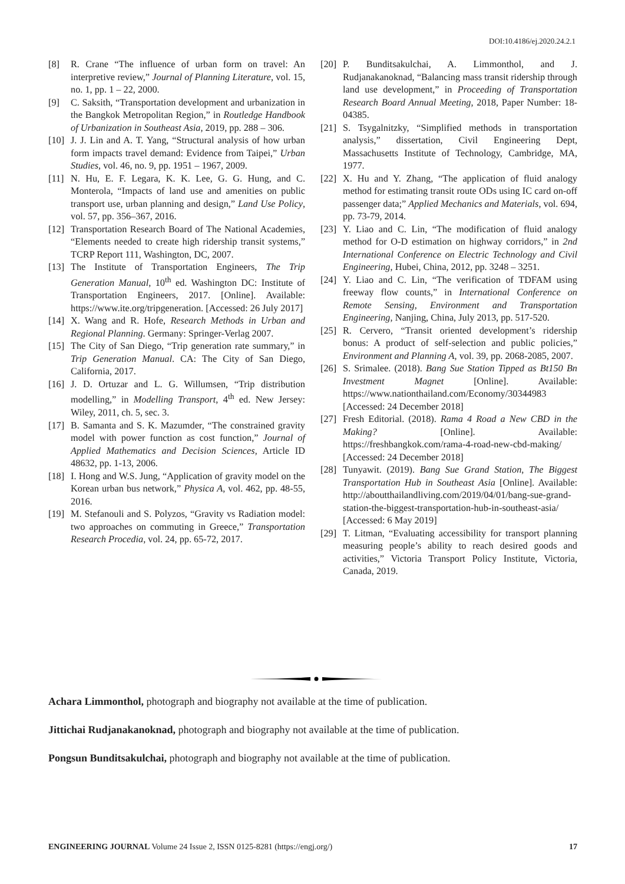DOI:10.4186/ej.2020.24.2.1
[8] R. Crane “The influence of urban form on travel: An interpretive review,” Journal of Planning Literature, vol. 15, no. 1, pp. 1 – 22, 2000.
[9] C. Saksith, “Transportation development and urbanization in the Bangkok Metropolitan Region,” in Routledge Handbook of Urbanization in Southeast Asia, 2019, pp. 288 – 306.
[10] J. J. Lin and A. T. Yang, “Structural analysis of how urban form impacts travel demand: Evidence from Taipei,” Urban Studies, vol. 46, no. 9, pp. 1951 – 1967, 2009.
[11] N. Hu, E. F. Legara, K. K. Lee, G. G. Hung, and C. Monterola, “Impacts of land use and amenities on public transport use, urban planning and design,” Land Use Policy, vol. 57, pp. 356–367, 2016.
[12] Transportation Research Board of The National Academies, “Elements needed to create high ridership transit systems,” TCRP Report 111, Washington, DC, 2007.
[13] The Institute of Transportation Engineers, The Trip Generation Manual, 10<sup>th</sup> ed. Washington DC: Institute of Transportation Engineers, 2017. [Online]. Available: https://www.ite.org/tripgeneration. [Accessed: 26 July 2017]
[14] X. Wang and R. Hofe, Research Methods in Urban and Regional Planning. Germany: Springer-Verlag 2007.
[15] The City of San Diego, “Trip generation rate summary,” in Trip Generation Manual. CA: The City of San Diego, California, 2017.
[16] J. D. Ortuzar and L. G. Willumsen, “Trip distribution modelling,” in Modelling Transport, 4<sup>th</sup> ed. New Jersey: Wiley, 2011, ch. 5, sec. 3.
[17] B. Samanta and S. K. Mazumder, “The constrained gravity model with power function as cost function,” Journal of Applied Mathematics and Decision Sciences, Article ID 48632, pp. 1-13, 2006.
[18] I. Hong and W.S. Jung, “Application of gravity model on the Korean urban bus network,” Physica A, vol. 462, pp. 48-55, 2016.
[19] M. Stefanouli and S. Polyzos, “Gravity vs Radiation model: two approaches on commuting in Greece,” Transportation Research Procedia, vol. 24, pp. 65-72, 2017.
[20] P. Bunditsakulchai, A. Limmonthol, and J. Rudjanakanoknad, “Balancing mass transit ridership through land use development,” in Proceeding of Transportation Research Board Annual Meeting, 2018, Paper Number: 18-04385.
[21] S. Tsygalnitzky, “Simplified methods in transportation analysis,” dissertation, Civil Engineering Dept, Massachusetts Institute of Technology, Cambridge, MA, 1977.
[22] X. Hu and Y. Zhang, “The application of fluid analogy method for estimating transit route ODs using IC card on-off passenger data;” Applied Mechanics and Materials, vol. 694, pp. 73-79, 2014.
[23] Y. Liao and C. Lin, “The modification of fluid analogy method for O-D estimation on highway corridors,” in 2nd International Conference on Electric Technology and Civil Engineering, Hubei, China, 2012, pp. 3248 – 3251.
[24] Y. Liao and C. Lin, “The verification of TDFAM using freeway flow counts,” in International Conference on Remote Sensing, Environment and Transportation Engineering, Nanjing, China, July 2013, pp. 517-520.
[25] R. Cervero, “Transit oriented development’s ridership bonus: A product of self-selection and public policies,” Environment and Planning A, vol. 39, pp. 2068-2085, 2007.
[26] S. Srimalee. (2018). Bang Sue Station Tipped as Bt150 Bn Investment Magnet [Online]. Available: https://www.nationthailand.com/Economy/30344983 [Accessed: 24 December 2018]
[27] Fresh Editorial. (2018). Rama 4 Road a New CBD in the Making? [Online]. Available: https://freshbangkok.com/rama-4-road-new-cbd-making/ [Accessed: 24 December 2018]
[28] Tunyawit. (2019). Bang Sue Grand Station, The Biggest Transportation Hub in Southeast Asia [Online]. Available: http://aboutthailandliving.com/2019/04/01/bang-sue-grand-station-the-biggest-transportation-hub-in-southeast-asia/ [Accessed: 6 May 2019]
[29] T. Litman, “Evaluating accessibility for transport planning measuring people’s ability to reach desired goods and activities,” Victoria Transport Policy Institute, Victoria, Canada, 2019.
Achara Limmonthol, photograph and biography not available at the time of publication.
Jittichai Rudjanakanoknad, photograph and biography not available at the time of publication.
Pongsun Bunditsakulchai, photograph and biography not available at the time of publication.
ENGINEERING JOURNAL Volume 24 Issue 2, ISSN 0125-8281 (https://engj.org/) 17